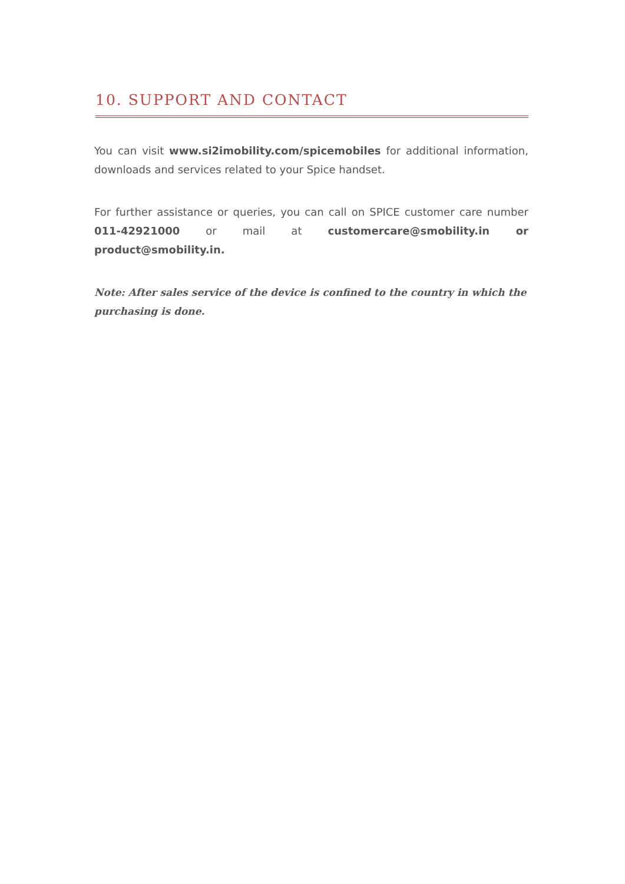10. SUPPORT AND CONTACT
You can visit www.si2imobility.com/spicemobiles for additional information, downloads and services related to your Spice handset.
For further assistance or queries, you can call on SPICE customer care number 011-42921000 or mail at customercare@smobility.in or product@smobility.in.
Note: After sales service of the device is confined to the country in which the purchasing is done.